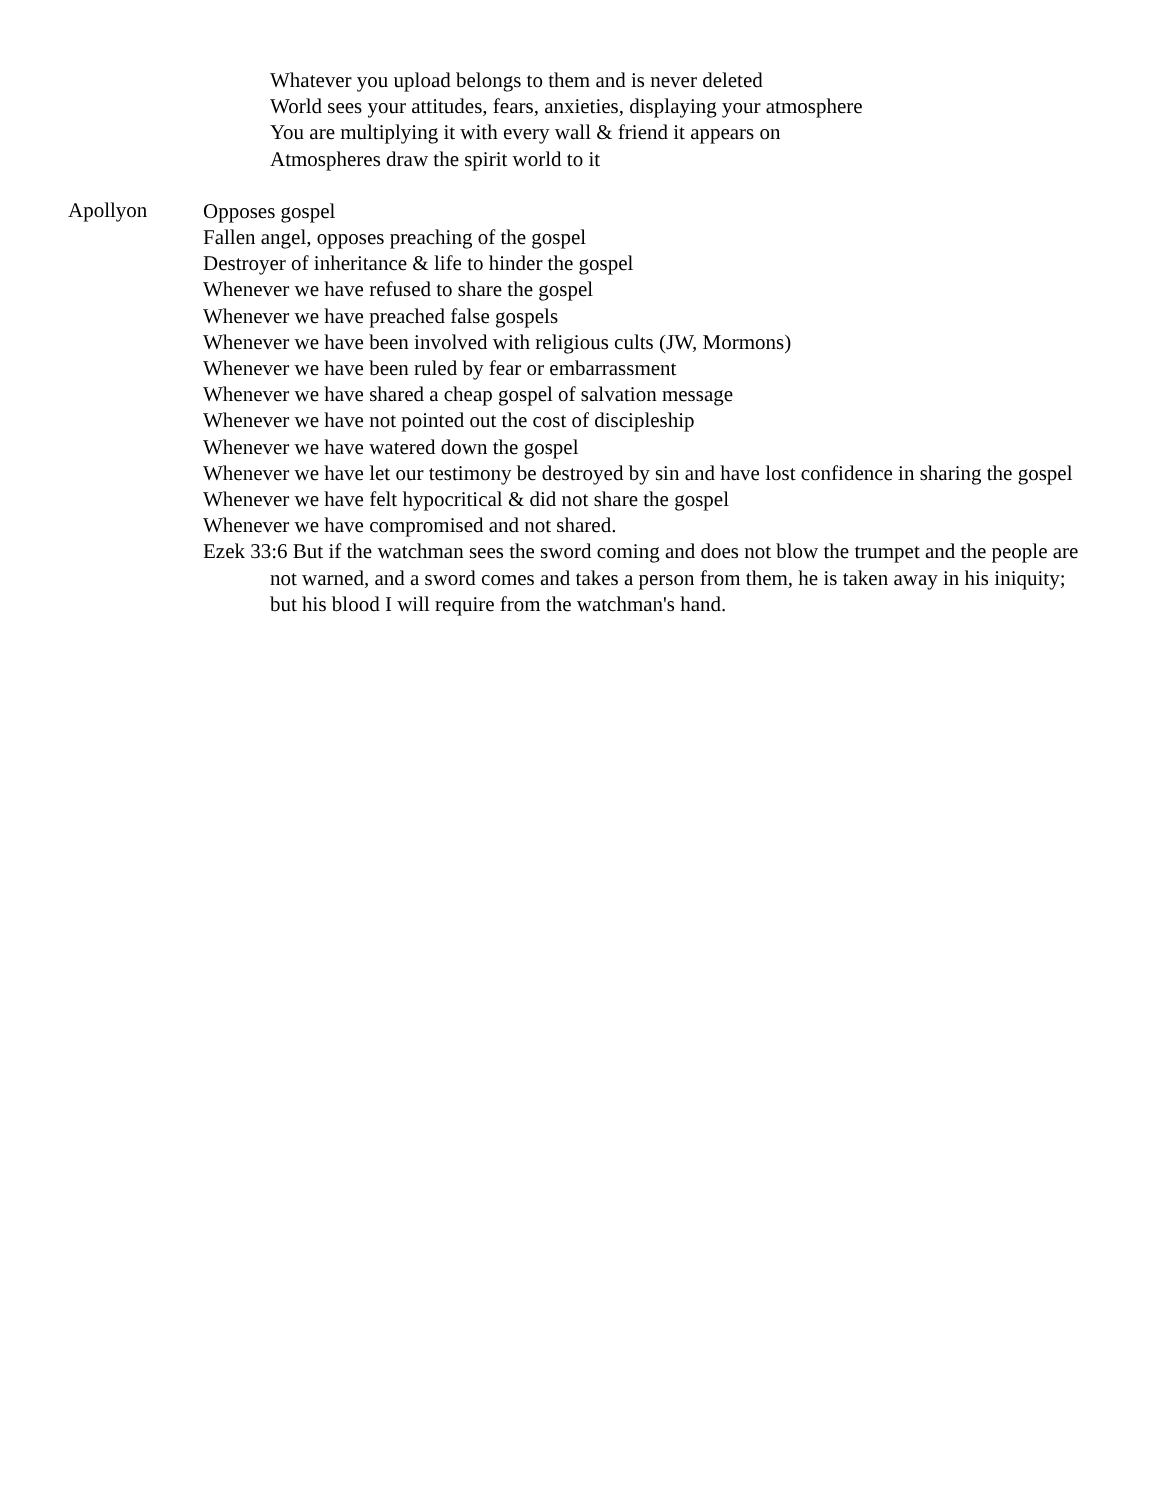Whatever you upload belongs to them and is never deleted
World sees your attitudes, fears, anxieties, displaying your atmosphere
You are multiplying it with every wall & friend it appears on
Atmospheres draw the spirit world to it
Apollyon
Opposes gospel
Fallen angel, opposes preaching of the gospel
Destroyer of inheritance & life to hinder the gospel
Whenever we have refused to share the gospel
Whenever we have preached false gospels
Whenever we have been involved with religious cults (JW, Mormons)
Whenever we have been ruled by fear or embarrassment
Whenever we have shared a cheap gospel of salvation message
Whenever we have not pointed out the cost of discipleship
Whenever we have watered down the gospel
Whenever we have let our testimony be destroyed by sin and have lost confidence in sharing the gospel
Whenever we have felt hypocritical & did not share the gospel
Whenever we have compromised and not shared.
Ezek 33:6 But if the watchman sees the sword coming and does not blow the trumpet and the people are not warned, and a sword comes and takes a person from them, he is taken away in his iniquity; but his blood I will require from the watchman's hand.